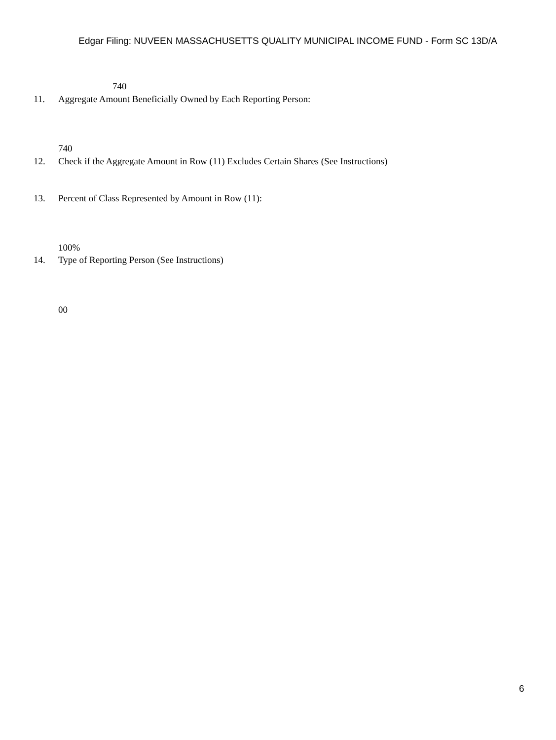Edgar Filing: NUVEEN MASSACHUSETTS QUALITY MUNICIPAL INCOME FUND - Form SC 13D/A
740
11. Aggregate Amount Beneficially Owned by Each Reporting Person:
740
12. Check if the Aggregate Amount in Row (11) Excludes Certain Shares (See Instructions)
13. Percent of Class Represented by Amount in Row (11):
100%
14. Type of Reporting Person (See Instructions)
00
6